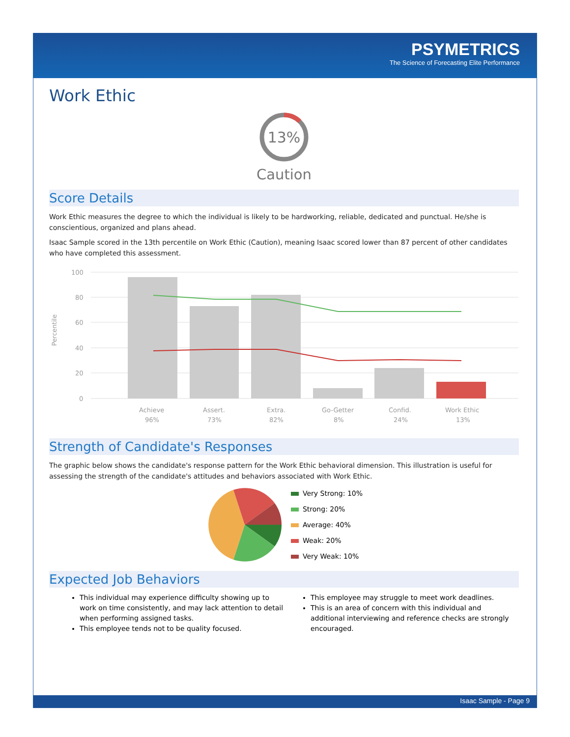PSYMETRICS
The Science of Forecasting Elite Performance
Work Ethic
13%
Caution
Score Details
Work Ethic measures the degree to which the individual is likely to be hardworking, reliable, dedicated and punctual. He/she is conscientious, organized and plans ahead.
Isaac Sample scored in the 13th percentile on Work Ethic (Caution), meaning Isaac scored lower than 87 percent of other candidates who have completed this assessment.
Percentile
100
80
60
40
20
0
Achieve
96%
Assert.
73%
Extra.
82%
Go-Getter
8%
Confid.
24%
Work Ethic
13%
Strength of Candidate's Responses
The graphic below shows the candidate's response pattern for the Work Ethic behavioral dimension. This illustration is useful for assessing the strength of the candidate's attitudes and behaviors associated with Work Ethic.
Very Strong: 10%
Strong: 20%
Average: 40%
Weak: 20%
Very Weak: 10%
Expected Job Behaviors
This individual may experience difficulty showing up to work on time consistently, and may lack attention to detail when performing assigned tasks.
This employee tends not to be quality focused.
This employee may struggle to meet work deadlines.
This is an area of concern with this individual and additional interviewing and reference checks are strongly encouraged.
Isaac Sample - Page 9